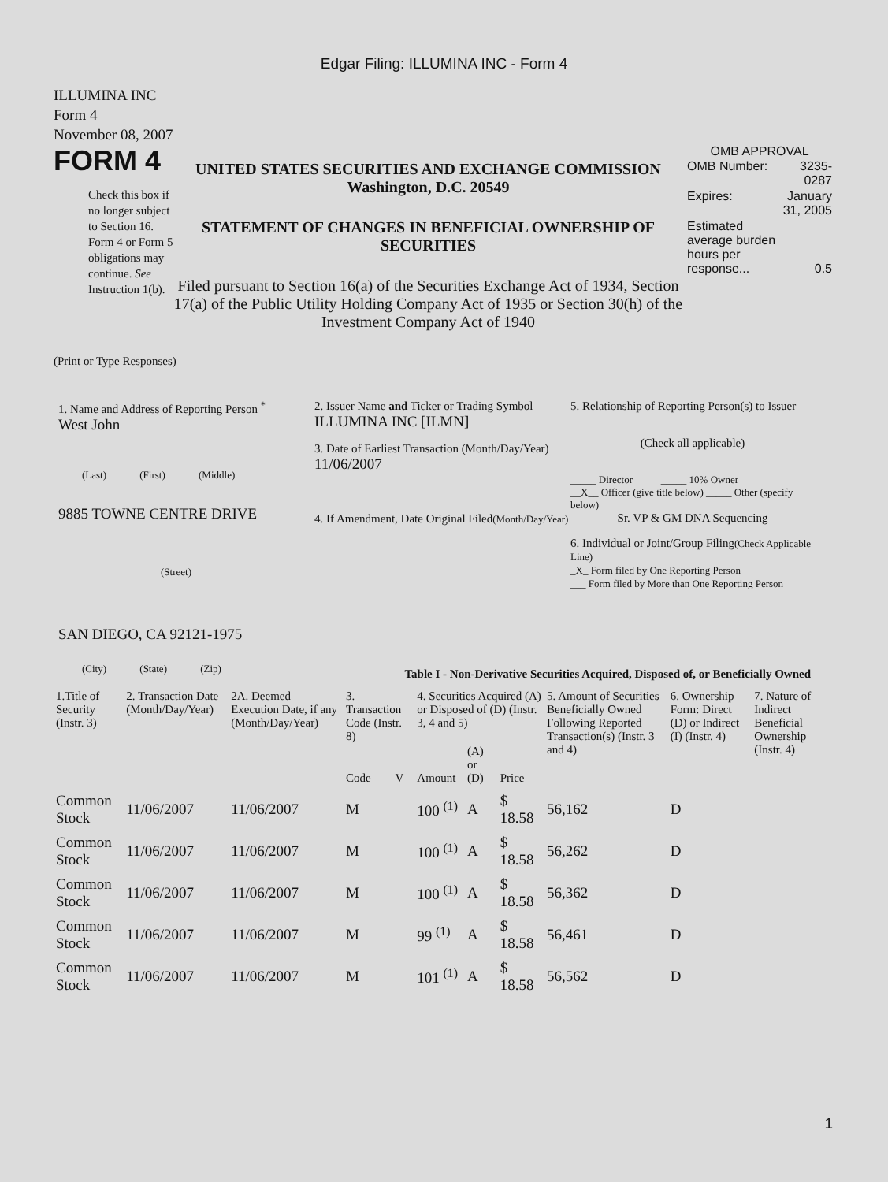Edgar Filing: ILLUMINA INC - Form 4
ILLUMINA INC
Form 4
November 08, 2007
FORM 4
Check this box if no longer subject to Section 16. Form 4 or Form 5 obligations may continue. See Instruction 1(b).
UNITED STATES SECURITIES AND EXCHANGE COMMISSION
Washington, D.C. 20549
STATEMENT OF CHANGES IN BENEFICIAL OWNERSHIP OF SECURITIES
Filed pursuant to Section 16(a) of the Securities Exchange Act of 1934, Section 17(a) of the Public Utility Holding Company Act of 1935 or Section 30(h) of the Investment Company Act of 1940
OMB APPROVAL
| OMB Number: | 3235-0287 |
| Expires: | January 31, 2005 |
| Estimated average burden hours per response... | 0.5 |
(Print or Type Responses)
1. Name and Address of Reporting Person <sup>*</sup>
West John
(Last) (First) (Middle)
9885 TOWNE CENTRE DRIVE
(Street)
SAN DIEGO, CA 92121-1975
(City) (State) (Zip)
2. Issuer Name and Ticker or Trading Symbol
ILLUMINA INC [ILMN]
3. Date of Earliest Transaction (Month/Day/Year)
11/06/2007
4. If Amendment, Date Original Filed(Month/Day/Year)
5. Relationship of Reporting Person(s) to Issuer
(Check all applicable)
_____ Director _____ 10% Owner
__X__ Officer (give title below) _____ Other (specify below)
Sr. VP & GM DNA Sequencing
6. Individual or Joint/Group Filing(Check Applicable Line)
_X_ Form filed by One Reporting Person
___ Form filed by More than One Reporting Person
Table I - Non-Derivative Securities Acquired, Disposed of, or Beneficially Owned
| 1.Title of Security (Instr. 3) | 2. Transaction Date (Month/Day/Year) | 2A. Deemed Execution Date, if any (Month/Day/Year) | 3. Transaction Code (Instr. 8) | | 4. Securities Acquired (A) or Disposed of (D) (Instr. 3, 4 and 5) | | | 5. Amount of Securities Beneficially Owned Following Reported Transaction(s) (Instr. 3 and 4) | 6. Ownership Form: Direct (D) or Indirect (I) (Instr. 4) | 7. Nature of Indirect Beneficial Ownership (Instr. 4) |
| --- | --- | --- | --- | --- | --- | --- | --- | --- | --- | --- |
| | | | Code | V | Amount | (A) or (D) | Price | | | |
| Common Stock | 11/06/2007 | 11/06/2007 | M | | 100 <sup>(1)</sup> | A | $ 18.58 | 56,162 | D | |
| Common Stock | 11/06/2007 | 11/06/2007 | M | | 100 <sup>(1)</sup> | A | $ 18.58 | 56,262 | D | |
| Common Stock | 11/06/2007 | 11/06/2007 | M | | 100 <sup>(1)</sup> | A | $ 18.58 | 56,362 | D | |
| Common Stock | 11/06/2007 | 11/06/2007 | M | | 99 <sup>(1)</sup> | A | $ 18.58 | 56,461 | D | |
| Common Stock | 11/06/2007 | 11/06/2007 | M | | 101 <sup>(1)</sup> | A | $ 18.58 | 56,562 | D | |
1